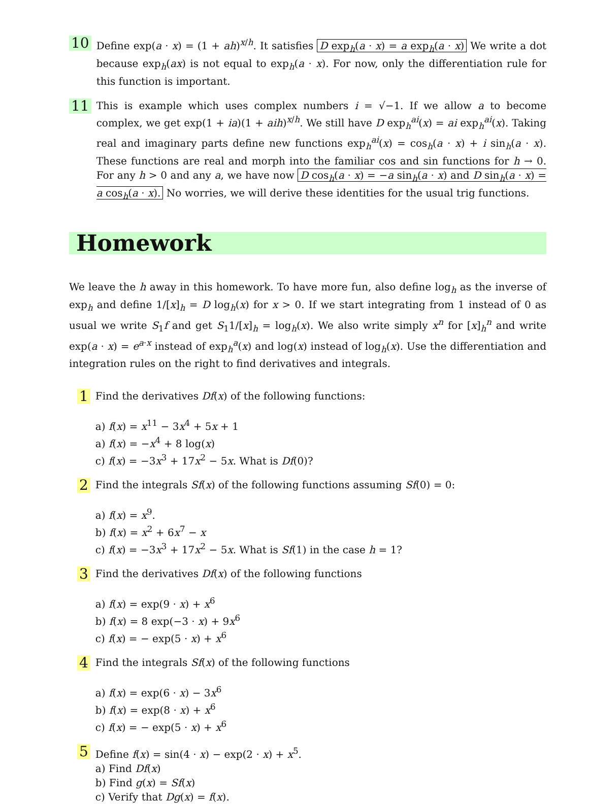10
Define exp(a · x) = (1 + ah)<sup>x/h</sup>. It satisfies D exp<sub>h</sub>(a · x) = a exp<sub>h</sub>(a · x) We write a dot because exp<sub>h</sub>(ax) is not equal to exp<sub>h</sub>(a · x). For now, only the differentiation rule for this function is important.
11
This is example which uses complex numbers i = √−1. If we allow a to become complex, we get exp(1 + ia)(1 + aih)<sup>x/h</sup>. We still have D exp<sub>h</sub><sup>ai</sup>(x) = ai exp<sub>h</sub><sup>ai</sup>(x). Taking real and imaginary parts define new functions exp<sub>h</sub><sup>ai</sup>(x) = cos<sub>h</sub>(a · x) + i sin<sub>h</sub>(a · x). These functions are real and morph into the familiar cos and sin functions for h → 0. For any h > 0 and any a, we have now D cos<sub>h</sub>(a · x) = −a sin<sub>h</sub>(a · x) and D sin<sub>h</sub>(a · x) = a cos<sub>h</sub>(a · x). No worries, we will derive these identities for the usual trig functions.
Homework
We leave the h away in this homework. To have more fun, also define log<sub>h</sub> as the inverse of exp<sub>h</sub> and define 1/[x]<sub>h</sub> = D log<sub>h</sub>(x) for x > 0. If we start integrating from 1 instead of 0 as usual we write S<sub>1</sub>f and get S<sub>1</sub>1/[x]<sub>h</sub> = log<sub>h</sub>(x). We also write simply x<sup>n</sup> for [x]<sub>h</sub><sup>n</sup> and write exp(a · x) = e<sup>a·x</sup> instead of exp<sub>h</sub><sup>a</sup>(x) and log(x) instead of log<sub>h</sub>(x). Use the differentiation and integration rules on the right to find derivatives and integrals.
1
Find the derivatives Df(x) of the following functions:
a) f(x) = x<sup>11</sup> − 3x<sup>4</sup> + 5x + 1
a) f(x) = −x<sup>4</sup> + 8 log(x)
c) f(x) = −3x<sup>3</sup> + 17x<sup>2</sup> − 5x. What is Df(0)?
2
Find the integrals Sf(x) of the following functions assuming Sf(0) = 0:
a) f(x) = x<sup>9</sup>.
b) f(x) = x<sup>2</sup> + 6x<sup>7</sup> − x
c) f(x) = −3x<sup>3</sup> + 17x<sup>2</sup> − 5x. What is Sf(1) in the case h = 1?
3
Find the derivatives Df(x) of the following functions
a) f(x) = exp(9 · x) + x<sup>6</sup>
b) f(x) = 8 exp(−3 · x) + 9x<sup>6</sup>
c) f(x) = − exp(5 · x) + x<sup>6</sup>
4
Find the integrals Sf(x) of the following functions
a) f(x) = exp(6 · x) − 3x<sup>6</sup>
b) f(x) = exp(8 · x) + x<sup>6</sup>
c) f(x) = − exp(5 · x) + x<sup>6</sup>
5
Define f(x) = sin(4 · x) − exp(2 · x) + x<sup>5</sup>.
a) Find Df(x)
b) Find g(x) = Sf(x)
c) Verify that Dg(x) = f(x).